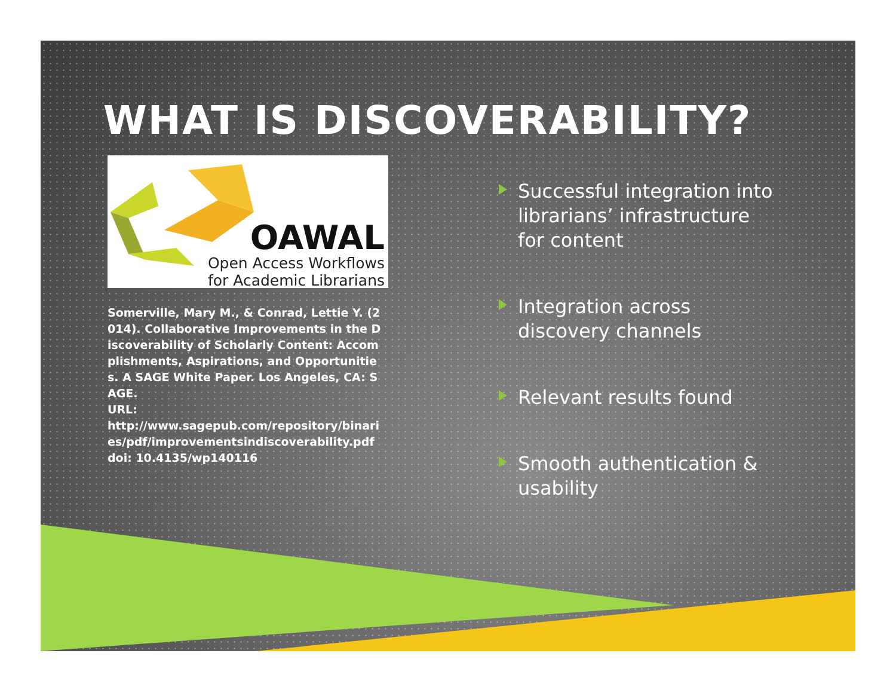WHAT IS DISCOVERABILITY?
OAWAL
Open Access Workflows
for Academic Librarians
Somerville, Mary M., & Conrad, Lettie Y. (2014). Collaborative Improvements in the Discoverability of Scholarly Content: Accomplishments, Aspirations, and Opportunities. A SAGE White Paper. Los Angeles, CA: SAGE.
URL:
http://www.sagepub.com/repository/binaries/pdf/improvementsindiscoverability.pdf
doi: 10.4135/wp140116
Successful integration into librarians’ infrastructure for content
Integration across discovery channels
Relevant results found
Smooth authentication & usability